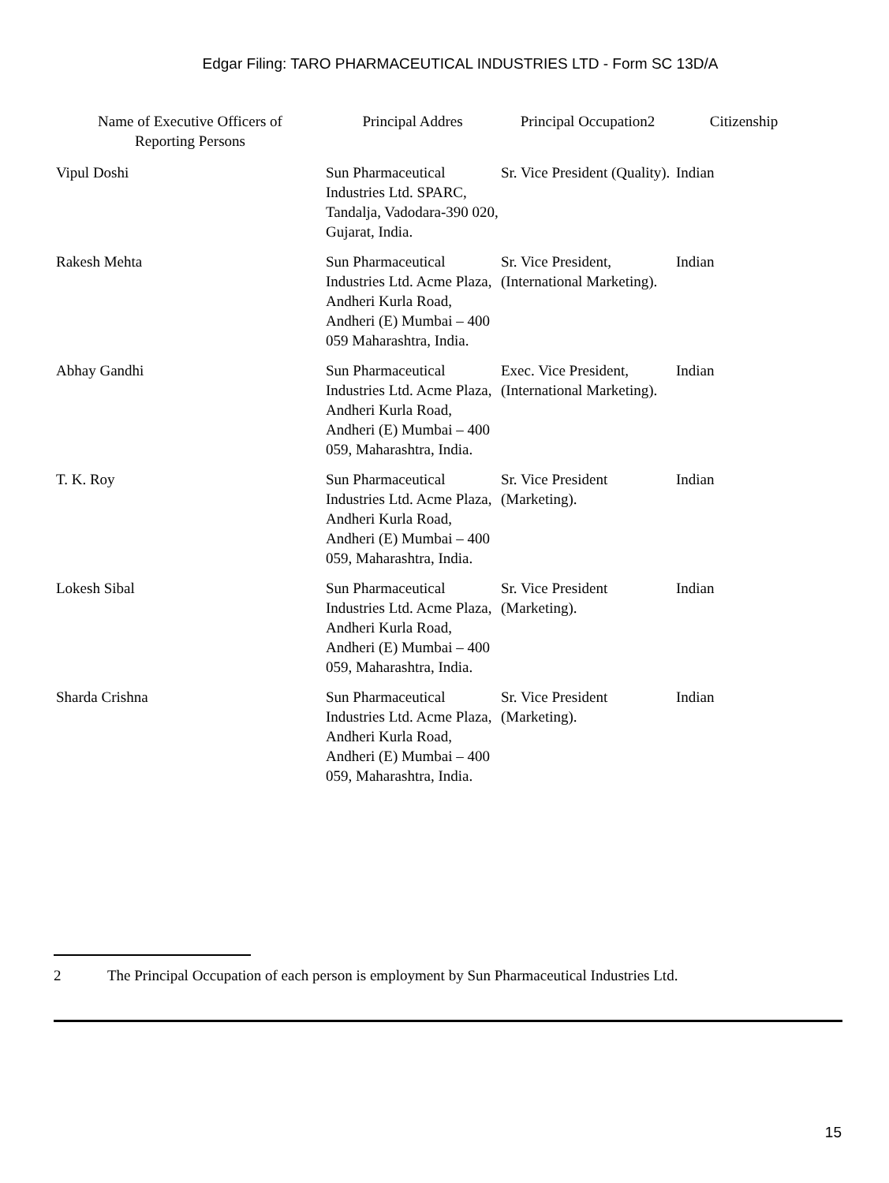Edgar Filing: TARO PHARMACEUTICAL INDUSTRIES LTD - Form SC 13D/A
| Name of Executive Officers of Reporting Persons | Principal Addres | Principal Occupation2 | Citizenship |
| --- | --- | --- | --- |
| Vipul Doshi | Sun Pharmaceutical Industries Ltd. SPARC, Tandalja, Vadodara-390 020, Gujarat, India. | Sr. Vice President (Quality). | Indian |
| Rakesh Mehta | Sun Pharmaceutical Industries Ltd. Acme Plaza, Andheri Kurla Road, Andheri (E) Mumbai – 400 059 Maharashtra, India. | Sr. Vice President, (International Marketing). | Indian |
| Abhay Gandhi | Sun Pharmaceutical Industries Ltd. Acme Plaza, Andheri Kurla Road, Andheri (E) Mumbai – 400 059, Maharashtra, India. | Exec. Vice President, (International Marketing). | Indian |
| T. K. Roy | Sun Pharmaceutical Industries Ltd. Acme Plaza, Andheri Kurla Road, Andheri (E) Mumbai – 400 059, Maharashtra, India. | Sr. Vice President (Marketing). | Indian |
| Lokesh Sibal | Sun Pharmaceutical Industries Ltd. Acme Plaza, Andheri Kurla Road, Andheri (E) Mumbai – 400 059, Maharashtra, India. | Sr. Vice President (Marketing). | Indian |
| Sharda Crishna | Sun Pharmaceutical Industries Ltd. Acme Plaza, Andheri Kurla Road, Andheri (E) Mumbai – 400 059, Maharashtra, India. | Sr. Vice President (Marketing). | Indian |
2 The Principal Occupation of each person is employment by Sun Pharmaceutical Industries Ltd.
15